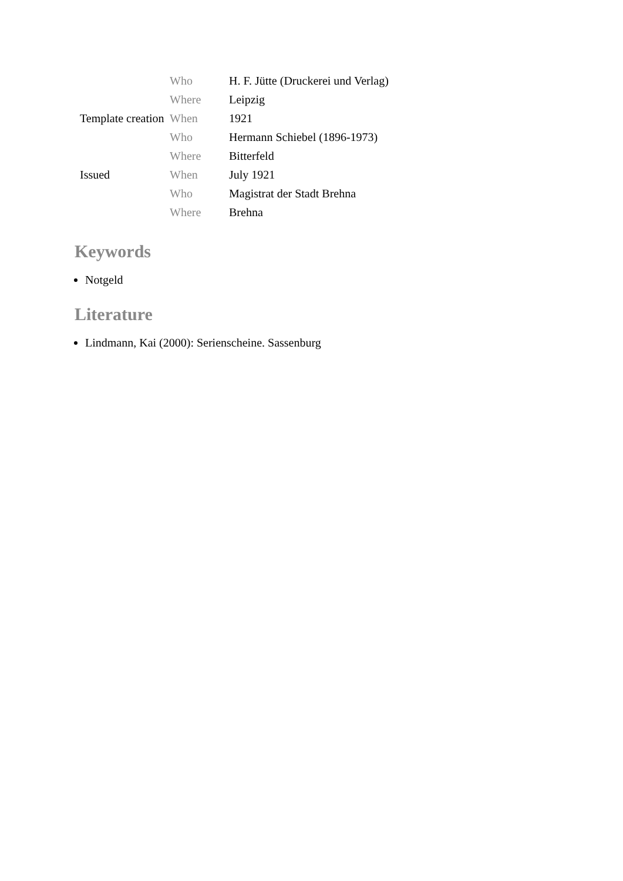| | Who | H. F. Jütte (Druckerei und Verlag) |
| | Where | Leipzig |
| Template creation | When | 1921 |
| | Who | Hermann Schiebel (1896-1973) |
| | Where | Bitterfeld |
| Issued | When | July 1921 |
| | Who | Magistrat der Stadt Brehna |
| | Where | Brehna |
Keywords
Notgeld
Literature
Lindmann, Kai (2000): Serienscheine. Sassenburg